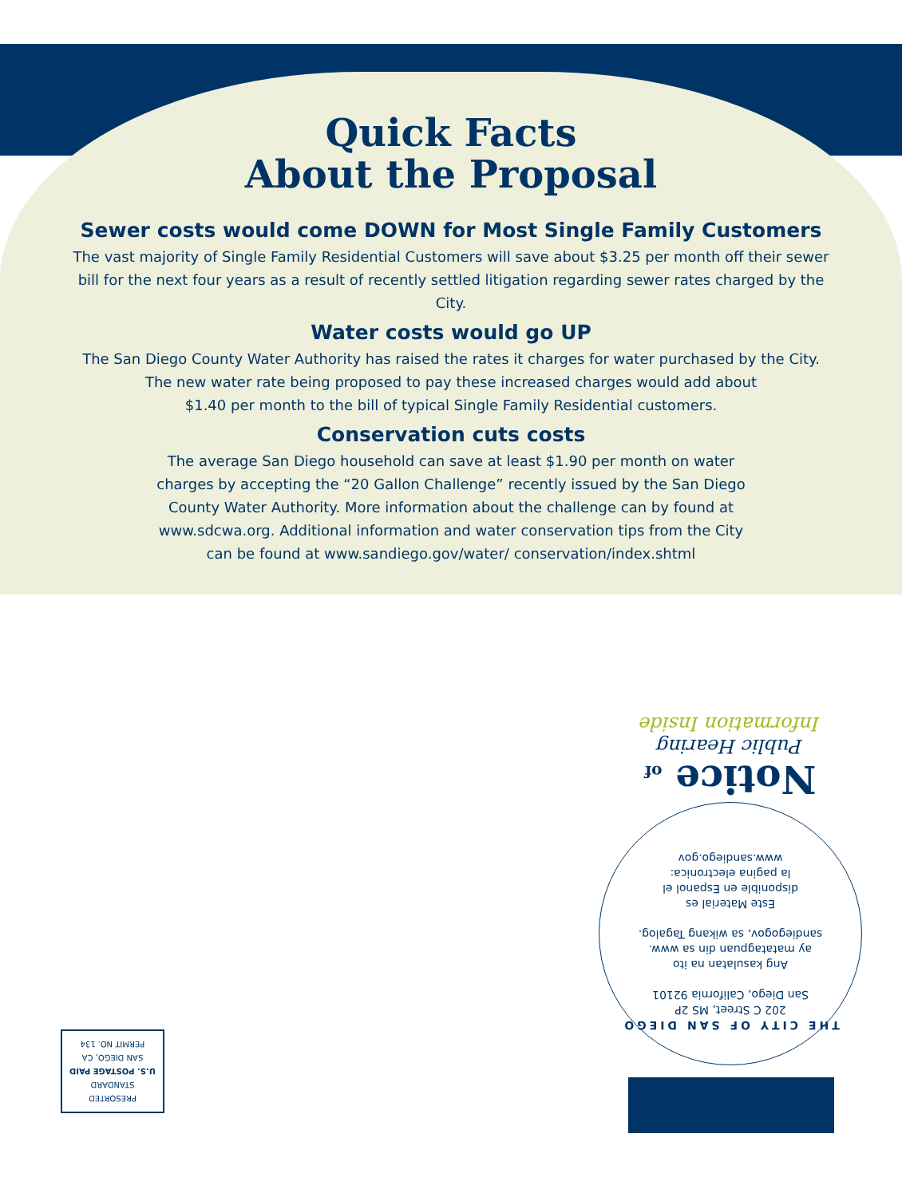Quick Facts
About the Proposal
Sewer costs would come DOWN for Most Single Family Customers
The vast majority of Single Family Residential Customers will save about $3.25 per month off their sewer bill for the next four years as a result of recently settled litigation regarding sewer rates charged by the City.
Water costs would go UP
The San Diego County Water Authority has raised the rates it charges for water purchased by the City.
The new water rate being proposed to pay these increased charges would add about
$1.40 per month to the bill of typical Single Family Residential customers.
Conservation cuts costs
The average San Diego household can save at least $1.90 per month on water charges by accepting the “20 Gallon Challenge” recently issued by the San Diego County Water Authority. More information about the challenge can by found at www.sdcwa.org. Additional information and water conservation tips from the City can be found at www.sandiego.gov/water/ conservation/index.shtml
THE CITY OF SAN DIEGO
202 C Street, MS 2P
San Diego, California 92101
Ang kasulatan na ito
ay matatagpuan din sa www.
sandiegogov, sa wikang Tagalog.
Este Material es
disponible en Espanol el
la pagina electronica:
www.sandiego.gov
Notice of
Public Hearing
Information Inside
PRESORTED
STANDARD
U.S. POSTAGE PAID
SAN DIEGO, CA
PERMIT NO. 134